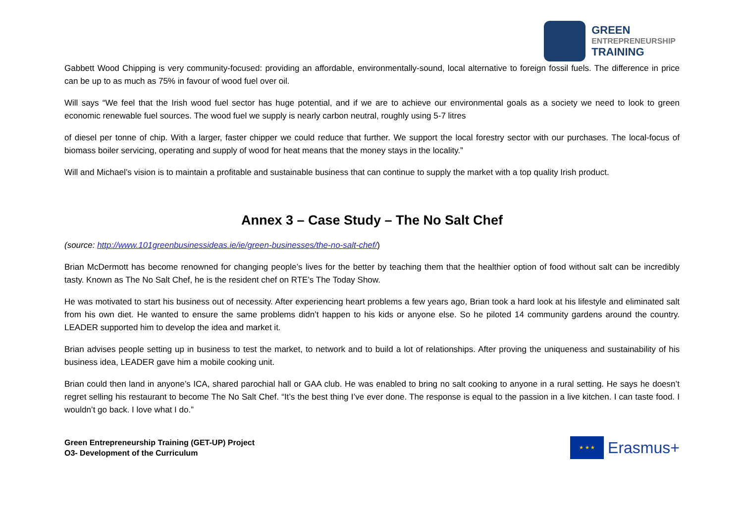GREEN
ENTREPRENEURSHIP
TRAINING
Gabbett Wood Chipping is very community-focused: providing an affordable, environmentally-sound, local alternative to foreign fossil fuels. The difference in price can be up to as much as 75% in favour of wood fuel over oil.
Will says “We feel that the Irish wood fuel sector has huge potential, and if we are to achieve our environmental goals as a society we need to look to green economic renewable fuel sources. The wood fuel we supply is nearly carbon neutral, roughly using 5-7 litres
of diesel per tonne of chip. With a larger, faster chipper we could reduce that further. We support the local forestry sector with our purchases. The local-focus of biomass boiler servicing, operating and supply of wood for heat means that the money stays in the locality.”
Will and Michael’s vision is to maintain a profitable and sustainable business that can continue to supply the market with a top quality Irish product.
Annex 3 – Case Study – The No Salt Chef
(source: http://www.101greenbusinessideas.ie/ie/green-businesses/the-no-salt-chef/)
Brian McDermott has become renowned for changing people’s lives for the better by teaching them that the healthier option of food without salt can be incredibly tasty. Known as The No Salt Chef, he is the resident chef on RTE’s The Today Show.
He was motivated to start his business out of necessity. After experiencing heart problems a few years ago, Brian took a hard look at his lifestyle and eliminated salt from his own diet. He wanted to ensure the same problems didn’t happen to his kids or anyone else. So he piloted 14 community gardens around the country. LEADER supported him to develop the idea and market it.
Brian advises people setting up in business to test the market, to network and to build a lot of relationships. After proving the uniqueness and sustainability of his business idea, LEADER gave him a mobile cooking unit.
Brian could then land in anyone’s ICA, shared parochial hall or GAA club. He was enabled to bring no salt cooking to anyone in a rural setting. He says he doesn’t regret selling his restaurant to become The No Salt Chef. “It’s the best thing I’ve ever done. The response is equal to the passion in a live kitchen. I can taste food. I wouldn’t go back. I love what I do.”
Green Entrepreneurship Training (GET-UP) Project
O3- Development of the Curriculum
★ ★ ★
Erasmus+